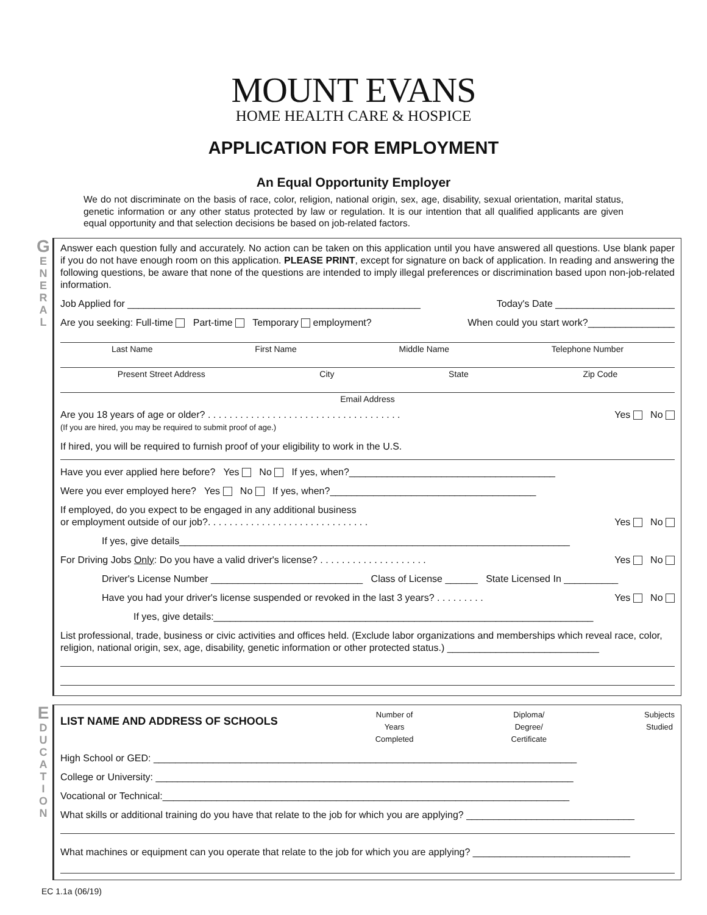MOUNT EVANS
HOME HEALTH CARE & HOSPICE
APPLICATION FOR EMPLOYMENT
An Equal Opportunity Employer
We do not discriminate on the basis of race, color, religion, national origin, sex, age, disability, sexual orientation, marital status, genetic information or any other status protected by law or regulation. It is our intention that all qualified applicants are given equal opportunity and that selection decisions be based on job-related factors.
G
E
N
E
R
A
L
Answer each question fully and accurately. No action can be taken on this application until you have answered all questions. Use blank paper if you do not have enough room on this application. PLEASE PRINT, except for signature on back of application. In reading and answering the following questions, be aware that none of the questions are intended to imply illegal preferences or discrimination based upon non-job-related information.
Job Applied for ______________________________________________________ Today's Date ______________________
Are you seeking: Full-time Part-time Temporary employment? When could you start work?________________
Last Name First Name Middle Name Telephone Number
Present Street Address City State Zip Code
Email Address
Are you 18 years of age or older? . . . . . . . . . . . . . . . . . . . . . . . . . . . . . . . . . . . .
(If you are hired, you may be required to submit proof of age.) Yes No
If hired, you will be required to furnish proof of your eligibility to work in the U.S.
Have you ever applied here before? Yes No If yes, when?______________________________________
Were you ever employed here? Yes No If yes, when?______________________________________
If employed, do you expect to be engaged in any additional business
or employment outside of our job?. . . . . . . . . . . . . . . . . . . . . . . . . . . . . .
Yes No
If yes, give details________________________________________________________________________
For Driving Jobs Only: Do you have a valid driver's license? . . . . . . . . . . . . . . . . . . . . Yes No
Driver's License Number ____________________________ Class of License ______ State Licensed In __________
Have you had your driver's license suspended or revoked in the last 3 years? . . . . . . . . . Yes No
If yes, give details:______________________________________________________________________
List professional, trade, business or civic activities and offices held. (Exclude labor organizations and memberships which reveal race, color, religion, national origin, sex, age, disability, genetic information or other protected status.) ____________________________
E
D
U
C
A
T
I
O
N
LIST NAME AND ADDRESS OF SCHOOLS Number of
Years
Completed Diploma/
Degree/
Certificate Subjects
Studied
High School or GED: ______________________________________________________________________________
College or University: _____________________________________________________________________________
Vocational or Technical:___________________________________________________________________________
What skills or additional training do you have that relate to the job for which you are applying? _______________________________
What machines or equipment can you operate that relate to the job for which you are applying? _____________________________
EC 1.1a (06/19)